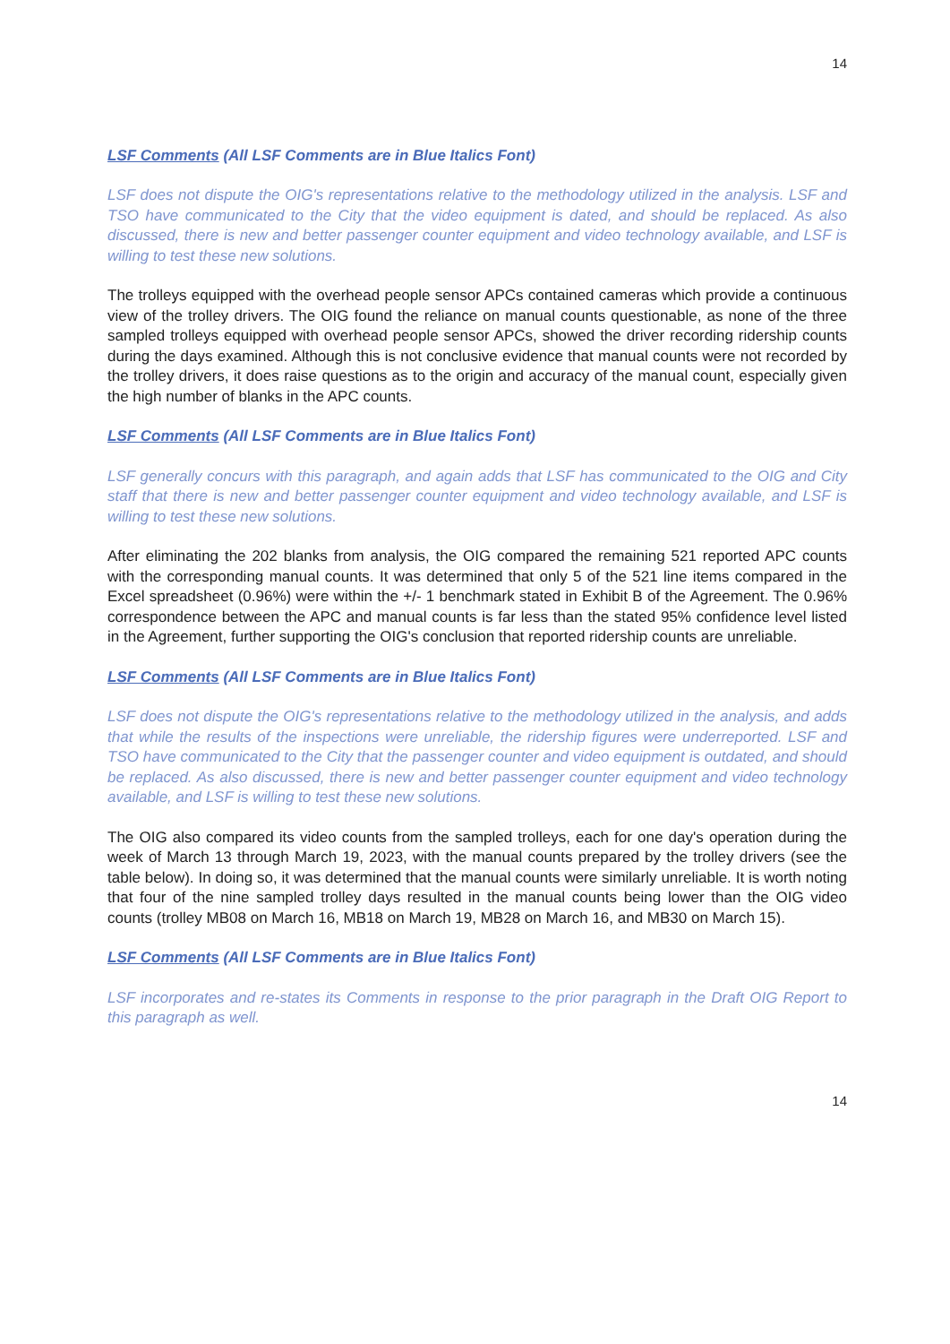14
LSF Comments (All LSF Comments are in Blue Italics Font)
LSF does not dispute the OIG's representations relative to the methodology utilized in the analysis. LSF and TSO have communicated to the City that the video equipment is dated, and should be replaced. As also discussed, there is new and better passenger counter equipment and video technology available, and LSF is willing to test these new solutions.
The trolleys equipped with the overhead people sensor APCs contained cameras which provide a continuous view of the trolley drivers. The OIG found the reliance on manual counts questionable, as none of the three sampled trolleys equipped with overhead people sensor APCs, showed the driver recording ridership counts during the days examined. Although this is not conclusive evidence that manual counts were not recorded by the trolley drivers, it does raise questions as to the origin and accuracy of the manual count, especially given the high number of blanks in the APC counts.
LSF Comments (All LSF Comments are in Blue Italics Font)
LSF generally concurs with this paragraph, and again adds that LSF has communicated to the OIG and City staff that there is new and better passenger counter equipment and video technology available, and LSF is willing to test these new solutions.
After eliminating the 202 blanks from analysis, the OIG compared the remaining 521 reported APC counts with the corresponding manual counts. It was determined that only 5 of the 521 line items compared in the Excel spreadsheet (0.96%) were within the +/- 1 benchmark stated in Exhibit B of the Agreement. The 0.96% correspondence between the APC and manual counts is far less than the stated 95% confidence level listed in the Agreement, further supporting the OIG's conclusion that reported ridership counts are unreliable.
LSF Comments (All LSF Comments are in Blue Italics Font)
LSF does not dispute the OIG's representations relative to the methodology utilized in the analysis, and adds that while the results of the inspections were unreliable, the ridership figures were underreported. LSF and TSO have communicated to the City that the passenger counter and video equipment is outdated, and should be replaced. As also discussed, there is new and better passenger counter equipment and video technology available, and LSF is willing to test these new solutions.
The OIG also compared its video counts from the sampled trolleys, each for one day's operation during the week of March 13 through March 19, 2023, with the manual counts prepared by the trolley drivers (see the table below). In doing so, it was determined that the manual counts were similarly unreliable. It is worth noting that four of the nine sampled trolley days resulted in the manual counts being lower than the OIG video counts (trolley MB08 on March 16, MB18 on March 19, MB28 on March 16, and MB30 on March 15).
LSF Comments (All LSF Comments are in Blue Italics Font)
LSF incorporates and re-states its Comments in response to the prior paragraph in the Draft OIG Report to this paragraph as well.
14